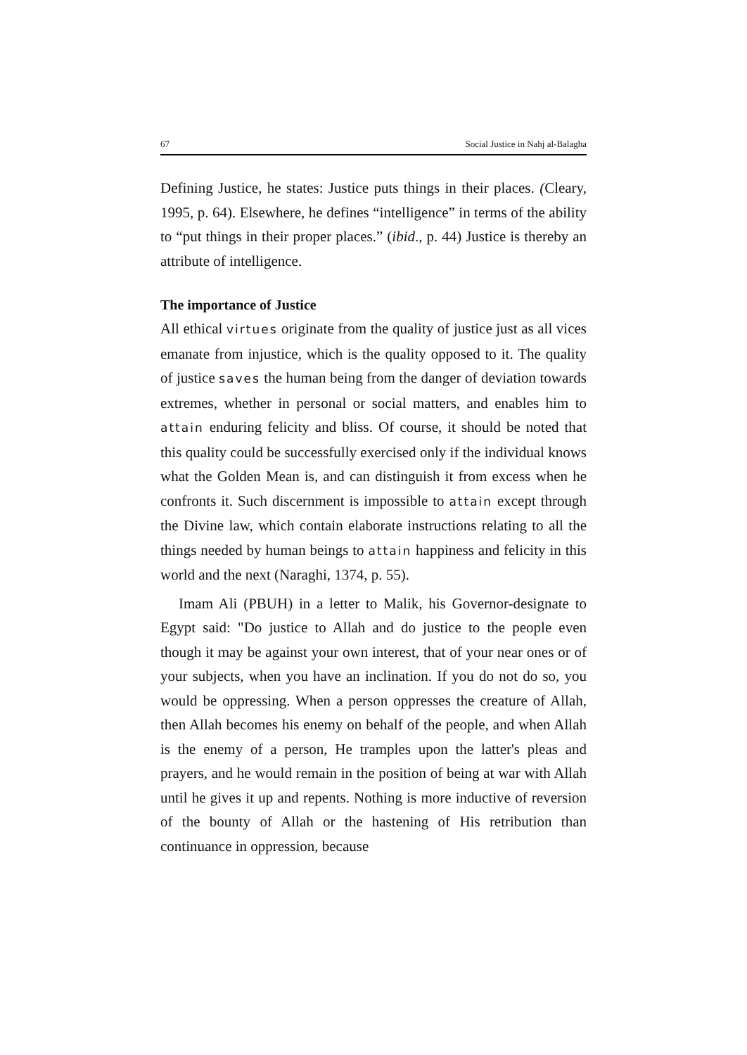67 Social Justice in Nahj al-Balagha
Defining Justice, he states: Justice puts things in their places. (Cleary, 1995, p. 64). Elsewhere, he defines “intelligence” in terms of the ability to “put things in their proper places.” (ibid., p. 44) Justice is thereby an attribute of intelligence.
The importance of Justice
All ethical virtues originate from the quality of justice just as all vices emanate from injustice, which is the quality opposed to it. The quality of justice saves the human being from the danger of deviation towards extremes, whether in personal or social matters, and enables him to attain enduring felicity and bliss. Of course, it should be noted that this quality could be successfully exercised only if the individual knows what the Golden Mean is, and can distinguish it from excess when he confronts it. Such discernment is impossible to attain except through the Divine law, which contain elaborate instructions relating to all the things needed by human beings to attain happiness and felicity in this world and the next (Naraghi, 1374, p. 55).
Imam Ali (PBUH) in a letter to Malik, his Governor-designate to Egypt said: "Do justice to Allah and do justice to the people even though it may be against your own interest, that of your near ones or of your subjects, when you have an inclination. If you do not do so, you would be oppressing. When a person oppresses the creature of Allah, then Allah becomes his enemy on behalf of the people, and when Allah is the enemy of a person, He tramples upon the latter's pleas and prayers, and he would remain in the position of being at war with Allah until he gives it up and repents. Nothing is more inductive of reversion of the bounty of Allah or the hastening of His retribution than continuance in oppression, because